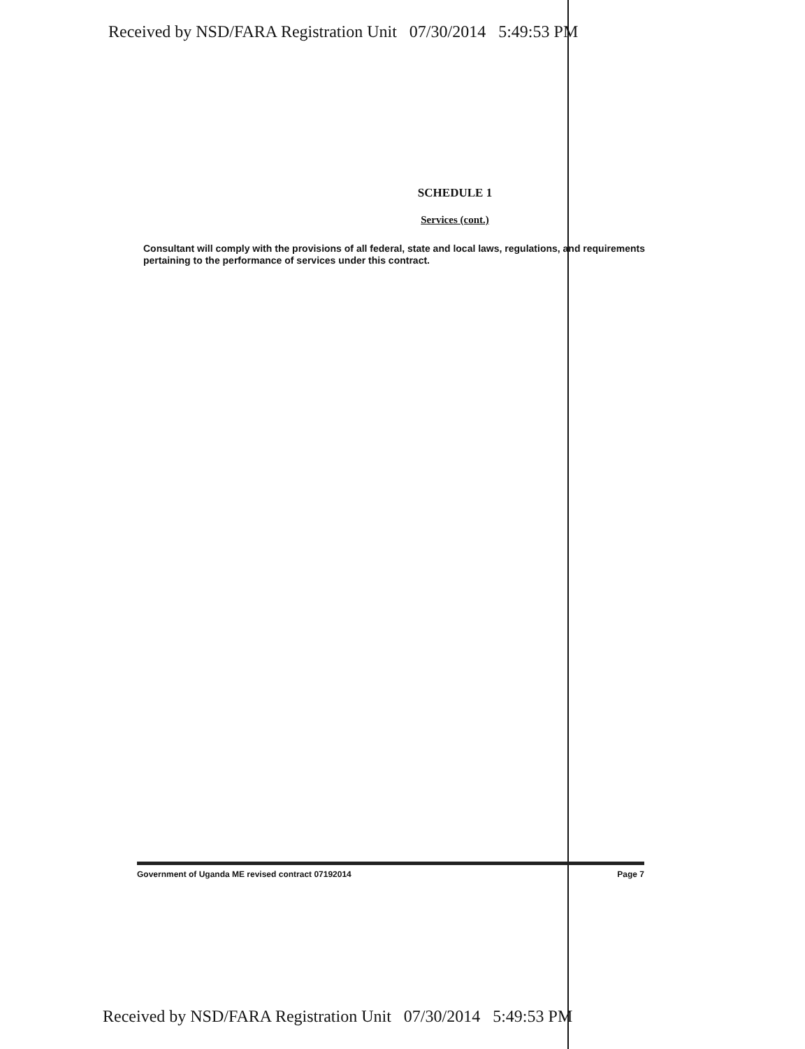Received by NSD/FARA Registration Unit 07/30/2014 5:49:53 PM
SCHEDULE 1
Services (cont.)
Consultant will comply with the provisions of all federal, state and local laws, regulations, and requirements pertaining to the performance of services under this contract.
Government of Uganda ME revised contract 07192014 Page 7
Received by NSD/FARA Registration Unit 07/30/2014 5:49:53 PM